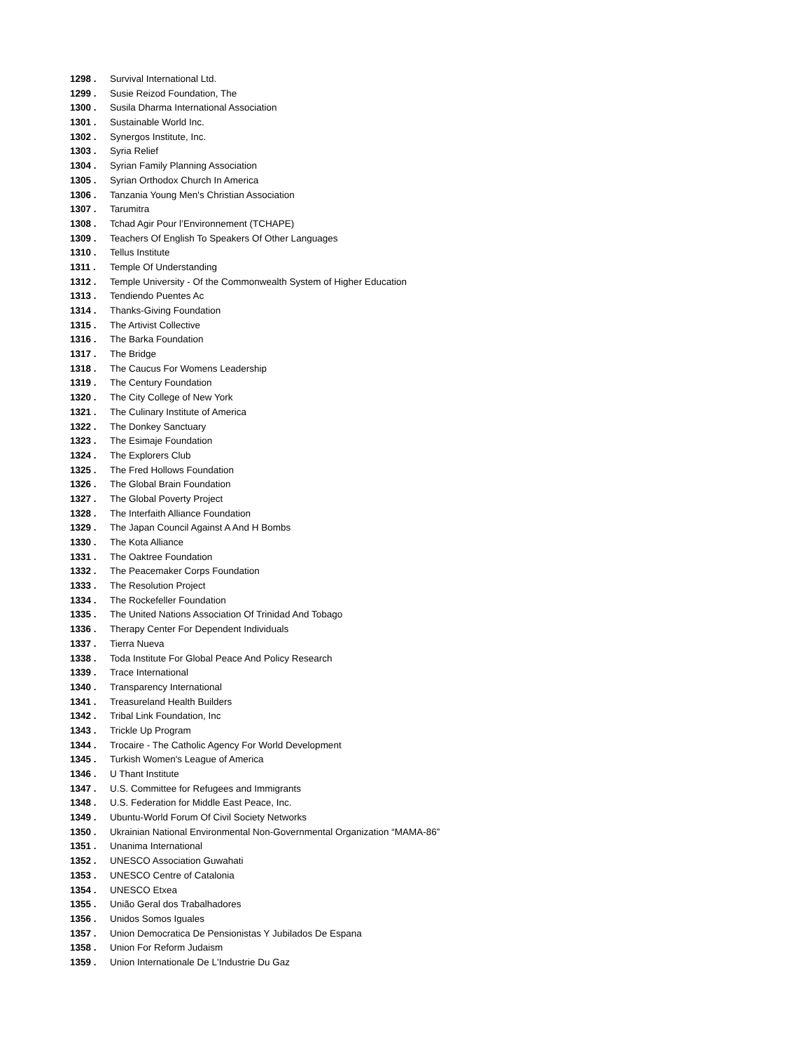1298 . Survival International Ltd.
1299 . Susie Reizod Foundation, The
1300 . Susila Dharma International Association
1301 . Sustainable World Inc.
1302 . Synergos Institute, Inc.
1303 . Syria Relief
1304 . Syrian Family Planning Association
1305 . Syrian Orthodox Church In America
1306 . Tanzania Young Men's Christian Association
1307 . Tarumitra
1308 . Tchad Agir Pour l’Environnement (TCHAPE)
1309 . Teachers Of English To Speakers Of Other Languages
1310 . Tellus Institute
1311 . Temple Of Understanding
1312 . Temple University - Of the Commonwealth System of Higher Education
1313 . Tendiendo Puentes Ac
1314 . Thanks-Giving Foundation
1315 . The Artivist Collective
1316 . The Barka Foundation
1317 . The Bridge
1318 . The Caucus For Womens Leadership
1319 . The Century Foundation
1320 . The City College of New York
1321 . The Culinary Institute of America
1322 . The Donkey Sanctuary
1323 . The Esimaje Foundation
1324 . The Explorers Club
1325 . The Fred Hollows Foundation
1326 . The Global Brain Foundation
1327 . The Global Poverty Project
1328 . The Interfaith Alliance Foundation
1329 . The Japan Council Against A And H Bombs
1330 . The Kota Alliance
1331 . The Oaktree Foundation
1332 . The Peacemaker Corps Foundation
1333 . The Resolution Project
1334 . The Rockefeller Foundation
1335 . The United Nations Association Of Trinidad And Tobago
1336 . Therapy Center For Dependent Individuals
1337 . Tierra Nueva
1338 . Toda Institute For Global Peace And Policy Research
1339 . Trace International
1340 . Transparency International
1341 . Treasureland Health Builders
1342 . Tribal Link Foundation, Inc
1343 . Trickle Up Program
1344 . Trocaire - The Catholic Agency For World Development
1345 . Turkish Women's League of America
1346 . U Thant Institute
1347 . U.S. Committee for Refugees and Immigrants
1348 . U.S. Federation for Middle East Peace, Inc.
1349 . Ubuntu-World Forum Of Civil Society Networks
1350 . Ukrainian National Environmental Non-Governmental Organization “MAMA-86”
1351 . Unanima International
1352 . UNESCO Association Guwahati
1353 . UNESCO Centre of Catalonia
1354 . UNESCO Etxea
1355 . União Geral dos Trabalhadores
1356 . Unidos Somos Iguales
1357 . Union Democratica De Pensionistas Y Jubilados De Espana
1358 . Union For Reform Judaism
1359 . Union Internationale De L'Industrie Du Gaz